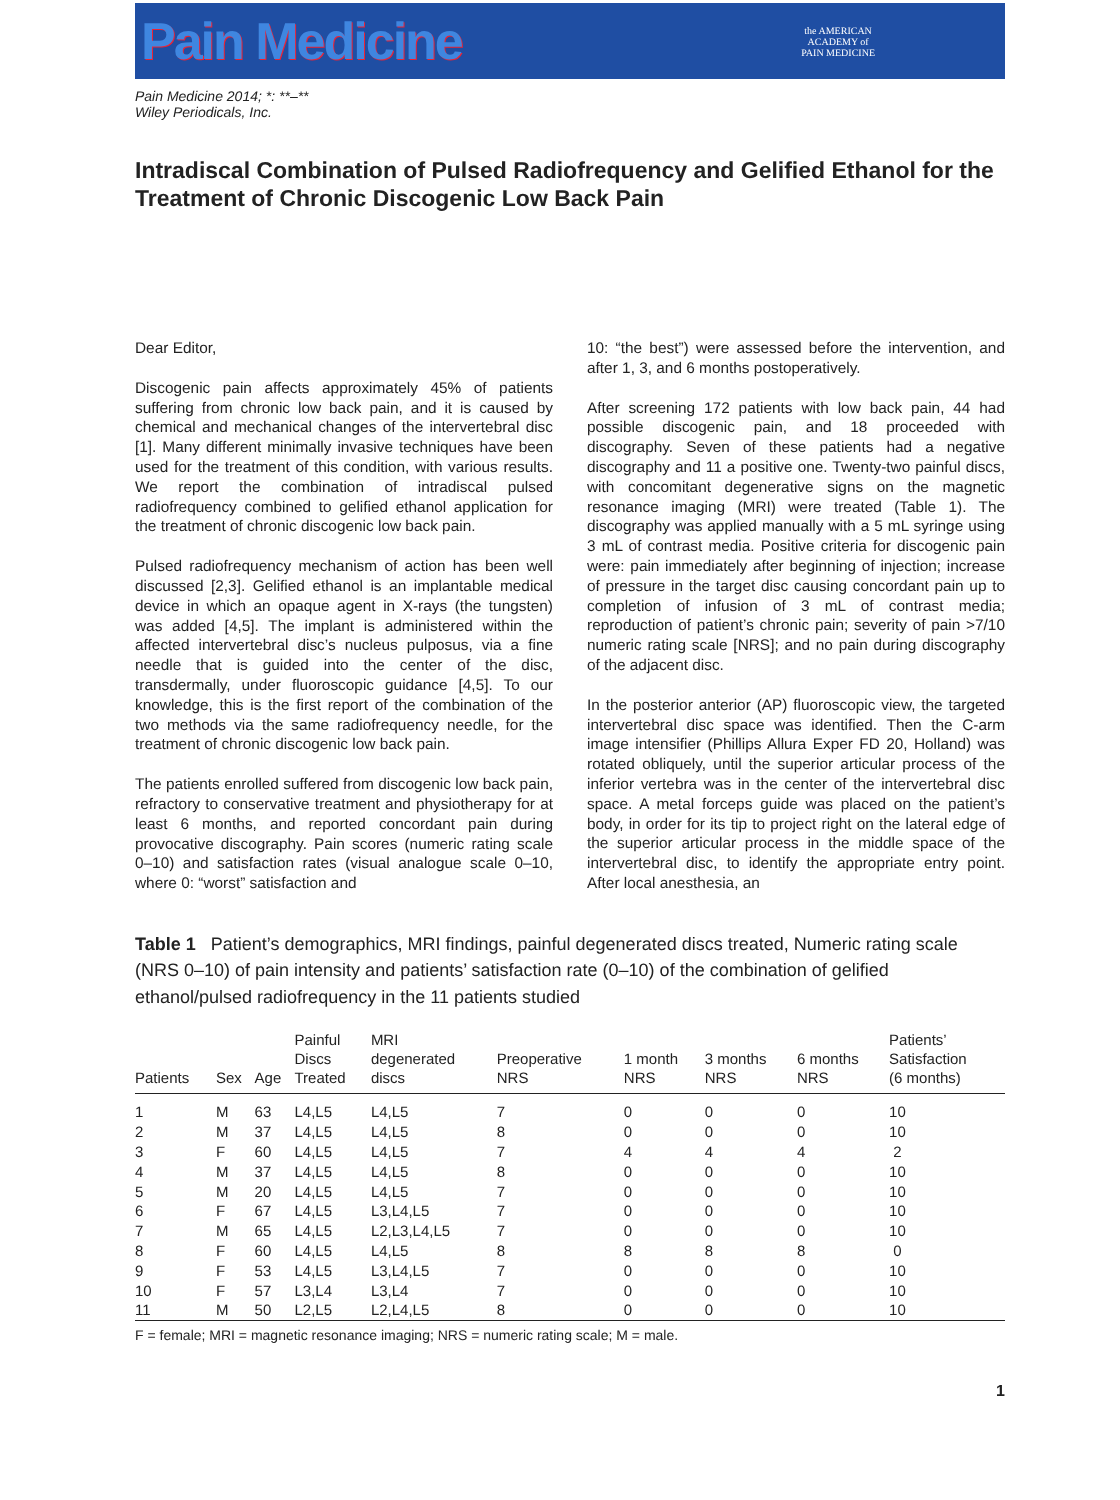Pain Medicine
the AMERICAN
ACADEMY of
PAIN MEDICINE
Pain Medicine 2014; *: **–**
Wiley Periodicals, Inc.
Intradiscal Combination of Pulsed Radiofrequency and Gelified Ethanol for the Treatment of Chronic Discogenic Low Back Pain
Dear Editor,
Discogenic pain affects approximately 45% of patients suffering from chronic low back pain, and it is caused by chemical and mechanical changes of the intervertebral disc [1]. Many different minimally invasive techniques have been used for the treatment of this condition, with various results. We report the combination of intradiscal pulsed radiofrequency combined to gelified ethanol application for the treatment of chronic discogenic low back pain.
Pulsed radiofrequency mechanism of action has been well discussed [2,3]. Gelified ethanol is an implantable medical device in which an opaque agent in X-rays (the tungsten) was added [4,5]. The implant is administered within the affected intervertebral disc’s nucleus pulposus, via a fine needle that is guided into the center of the disc, transdermally, under fluoroscopic guidance [4,5]. To our knowledge, this is the first report of the combination of the two methods via the same radiofrequency needle, for the treatment of chronic discogenic low back pain.
The patients enrolled suffered from discogenic low back pain, refractory to conservative treatment and physiotherapy for at least 6 months, and reported concordant pain during provocative discography. Pain scores (numeric rating scale 0–10) and satisfaction rates (visual analogue scale 0–10, where 0: “worst” satisfaction and
10: “the best”) were assessed before the intervention, and after 1, 3, and 6 months postoperatively.
After screening 172 patients with low back pain, 44 had possible discogenic pain, and 18 proceeded with discography. Seven of these patients had a negative discography and 11 a positive one. Twenty-two painful discs, with concomitant degenerative signs on the magnetic resonance imaging (MRI) were treated (Table 1). The discography was applied manually with a 5 mL syringe using 3 mL of contrast media. Positive criteria for discogenic pain were: pain immediately after beginning of injection; increase of pressure in the target disc causing concordant pain up to completion of infusion of 3 mL of contrast media; reproduction of patient’s chronic pain; severity of pain >7/10 numeric rating scale [NRS]; and no pain during discography of the adjacent disc.
In the posterior anterior (AP) fluoroscopic view, the targeted intervertebral disc space was identified. Then the C-arm image intensifier (Phillips Allura Exper FD 20, Holland) was rotated obliquely, until the superior articular process of the inferior vertebra was in the center of the intervertebral disc space. A metal forceps guide was placed on the patient’s body, in order for its tip to project right on the lateral edge of the superior articular process in the middle space of the intervertebral disc, to identify the appropriate entry point. After local anesthesia, an
Table 1 Patient’s demographics, MRI findings, painful degenerated discs treated, Numeric rating scale (NRS 0–10) of pain intensity and patients’ satisfaction rate (0–10) of the combination of gelified ethanol/pulsed radiofrequency in the 11 patients studied
| Patients | Sex | Age | Painful Discs Treated | MRI degenerated discs | Preoperative NRS | 1 month NRS | 3 months NRS | 6 months NRS | Patients’ Satisfaction (6 months) |
| --- | --- | --- | --- | --- | --- | --- | --- | --- | --- |
| 1 | M | 63 | L4,L5 | L4,L5 | 7 | 0 | 0 | 0 | 10 |
| 2 | M | 37 | L4,L5 | L4,L5 | 8 | 0 | 0 | 0 | 10 |
| 3 | F | 60 | L4,L5 | L4,L5 | 7 | 4 | 4 | 4 | 2 |
| 4 | M | 37 | L4,L5 | L4,L5 | 8 | 0 | 0 | 0 | 10 |
| 5 | M | 20 | L4,L5 | L4,L5 | 7 | 0 | 0 | 0 | 10 |
| 6 | F | 67 | L4,L5 | L3,L4,L5 | 7 | 0 | 0 | 0 | 10 |
| 7 | M | 65 | L4,L5 | L2,L3,L4,L5 | 7 | 0 | 0 | 0 | 10 |
| 8 | F | 60 | L4,L5 | L4,L5 | 8 | 8 | 8 | 8 | 0 |
| 9 | F | 53 | L4,L5 | L3,L4,L5 | 7 | 0 | 0 | 0 | 10 |
| 10 | F | 57 | L3,L4 | L3,L4 | 7 | 0 | 0 | 0 | 10 |
| 11 | M | 50 | L2,L5 | L2,L4,L5 | 8 | 0 | 0 | 0 | 10 |
| F = female; MRI = magnetic resonance imaging; NRS = numeric rating scale; M = male. | | | | | | | | | |
1